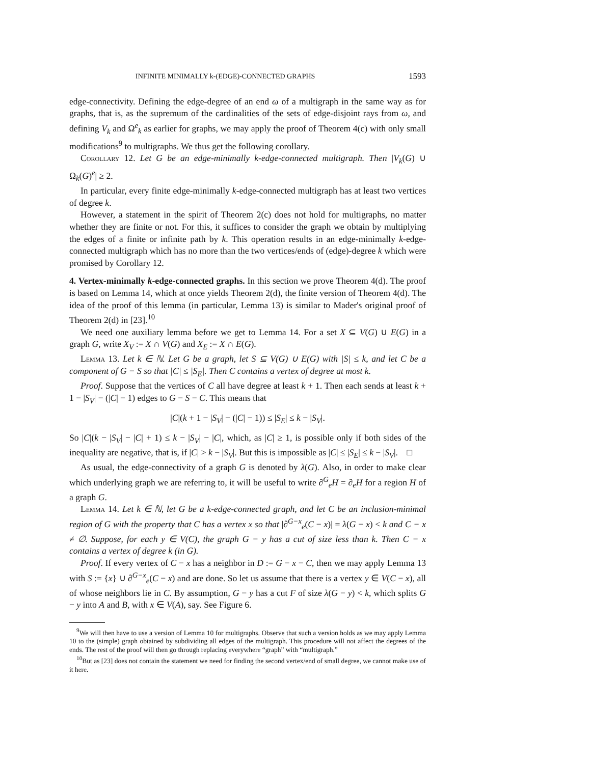INFINITE MINIMALLY k-(EDGE)-CONNECTED GRAPHS 1593
edge-connectivity. Defining the edge-degree of an end ω of a multigraph in the same way as for graphs, that is, as the supremum of the cardinalities of the sets of edge-disjoint rays from ω, and defining V<sub>k</sub> and Ω<sup>e</sup><sub>k</sub> as earlier for graphs, we may apply the proof of Theorem 4(c) with only small modifications<sup>9</sup> to multigraphs. We thus get the following corollary.
Corollary 12. Let G be an edge-minimally k-edge-connected multigraph. Then |V<sub>k</sub>(G) ∪ Ω<sub>k</sub>(G)<sup>e</sup>| ≥ 2.
In particular, every finite edge-minimally k-edge-connected multigraph has at least two vertices of degree k.
However, a statement in the spirit of Theorem 2(c) does not hold for multigraphs, no matter whether they are finite or not. For this, it suffices to consider the graph we obtain by multiplying the edges of a finite or infinite path by k. This operation results in an edge-minimally k-edge-connected multigraph which has no more than the two vertices/ends of (edge)-degree k which were promised by Corollary 12.
4. Vertex-minimally k-edge-connected graphs.
In this section we prove Theorem 4(d). The proof is based on Lemma 14, which at once yields Theorem 2(d), the finite version of Theorem 4(d). The idea of the proof of this lemma (in particular, Lemma 13) is similar to Mader's original proof of Theorem 2(d) in [23].<sup>10</sup>
We need one auxiliary lemma before we get to Lemma 14. For a set X ⊆ V(G) ∪ E(G) in a graph G, write X<sub>V</sub> := X ∩ V(G) and X<sub>E</sub> := X ∩ E(G).
Lemma 13. Let k ∈ ℕ. Let G be a graph, let S ⊆ V(G) ∪ E(G) with |S| ≤ k, and let C be a component of G − S so that |C| ≤ |S<sub>E</sub>|. Then C contains a vertex of degree at most k.
Proof. Suppose that the vertices of C all have degree at least k + 1. Then each sends at least k + 1 − |S<sub>V</sub>| − (|C| − 1) edges to G − S − C. This means that
|C|(k + 1 − |S<sub>V</sub>| − (|C| − 1)) ≤ |S<sub>E</sub>| ≤ k − |S<sub>V</sub>|.
So |C|(k − |S<sub>V</sub>| − |C| + 1) ≤ k − |S<sub>V</sub>| − |C|, which, as |C| ≥ 1, is possible only if both sides of the inequality are negative, that is, if |C| > k − |S<sub>V</sub>|. But this is impossible as |C| ≤ |S<sub>E</sub>| ≤ k − |S<sub>V</sub>|. □
As usual, the edge-connectivity of a graph G is denoted by λ(G). Also, in order to make clear which underlying graph we are referring to, it will be useful to write ∂<sup>G</sup><sub>e</sub>H = ∂<sub>e</sub>H for a region H of a graph G.
Lemma 14. Let k ∈ ℕ, let G be a k-edge-connected graph, and let C be an inclusion-minimal region of G with the property that C has a vertex x so that |∂<sup>G−x</sup><sub>e</sub>(C − x)| = λ(G − x) < k and C − x ≠ ∅. Suppose, for each y ∈ V(C), the graph G − y has a cut of size less than k. Then C − x contains a vertex of degree k (in G).
Proof. If every vertex of C − x has a neighbor in D := G − x − C, then we may apply Lemma 13 with S := {x} ∪ ∂<sup>G−x</sup><sub>e</sub>(C − x) and are done. So let us assume that there is a vertex y ∈ V(C − x), all of whose neighbors lie in C. By assumption, G − y has a cut F of size λ(G − y) < k, which splits G − y into A and B, with x ∈ V(A), say. See Figure 6.
<sup>9</sup> We will then have to use a version of Lemma 10 for multigraphs. Observe that such a version holds as we may apply Lemma 10 to the (simple) graph obtained by subdividing all edges of the multigraph. This procedure will not affect the degrees of the ends. The rest of the proof will then go through replacing everywhere “graph” with “multigraph.”
<sup>10</sup> But as [23] does not contain the statement we need for finding the second vertex/end of small degree, we cannot make use of it here.